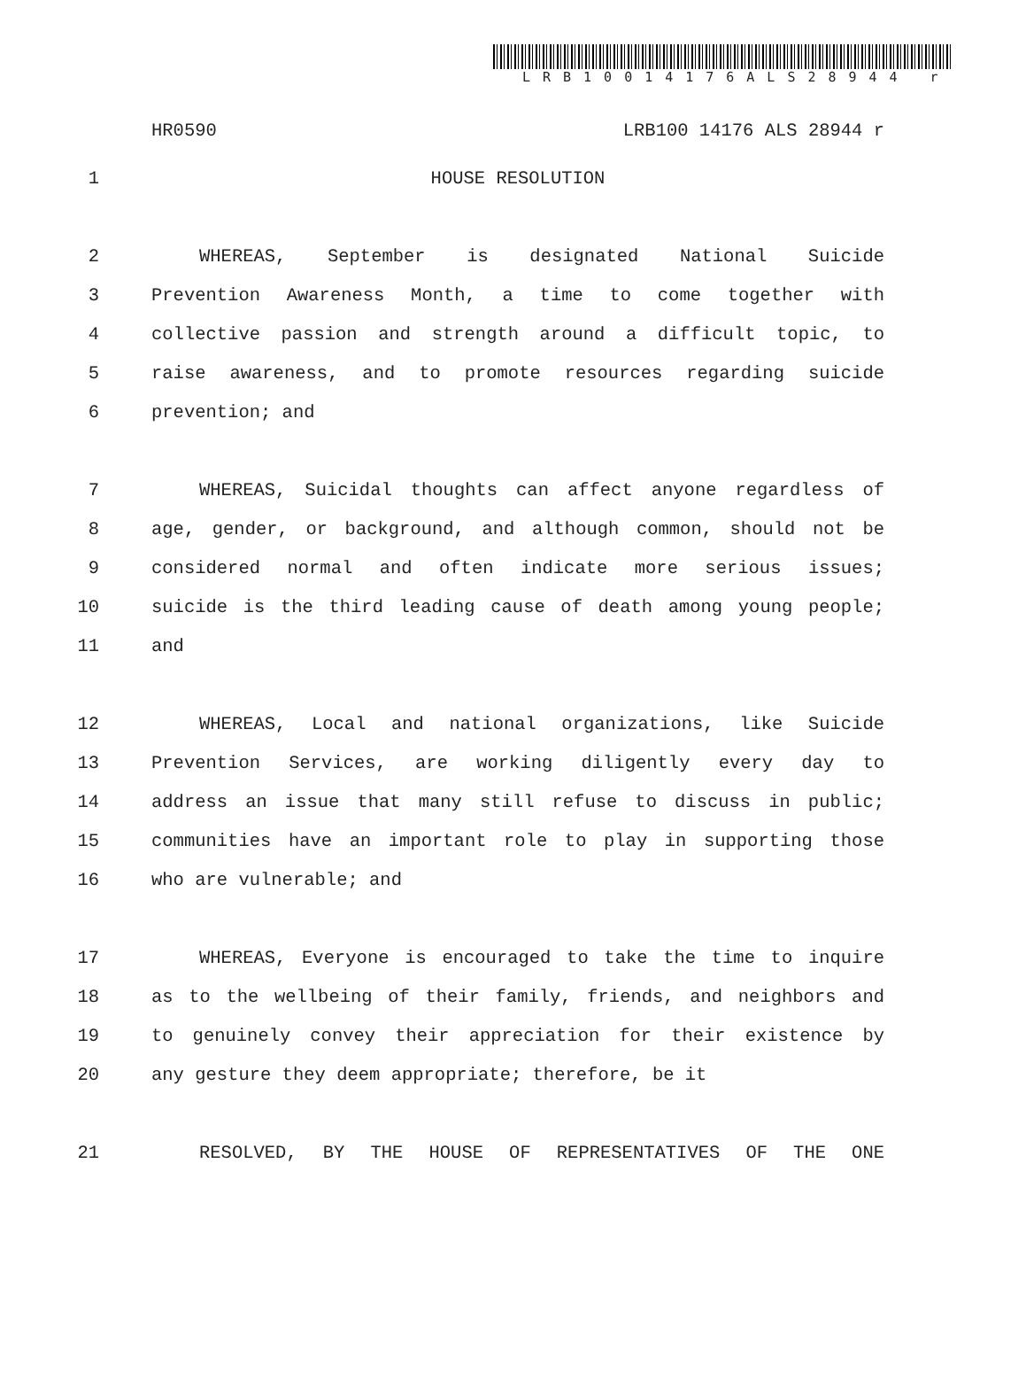LRB10014176ALS28944 r
HR0590 LRB100 14176 ALS 28944 r
1 HOUSE RESOLUTION
2 WHEREAS, September is designated National Suicide
3 Prevention Awareness Month, a time to come together with
4 collective passion and strength around a difficult topic, to
5 raise awareness, and to promote resources regarding suicide
6 prevention; and
7 WHEREAS, Suicidal thoughts can affect anyone regardless of
8 age, gender, or background, and although common, should not be
9 considered normal and often indicate more serious issues;
10 suicide is the third leading cause of death among young people;
11 and
12 WHEREAS, Local and national organizations, like Suicide
13 Prevention Services, are working diligently every day to
14 address an issue that many still refuse to discuss in public;
15 communities have an important role to play in supporting those
16 who are vulnerable; and
17 WHEREAS, Everyone is encouraged to take the time to inquire
18 as to the wellbeing of their family, friends, and neighbors and
19 to genuinely convey their appreciation for their existence by
20 any gesture they deem appropriate; therefore, be it
21 RESOLVED, BY THE HOUSE OF REPRESENTATIVES OF THE ONE